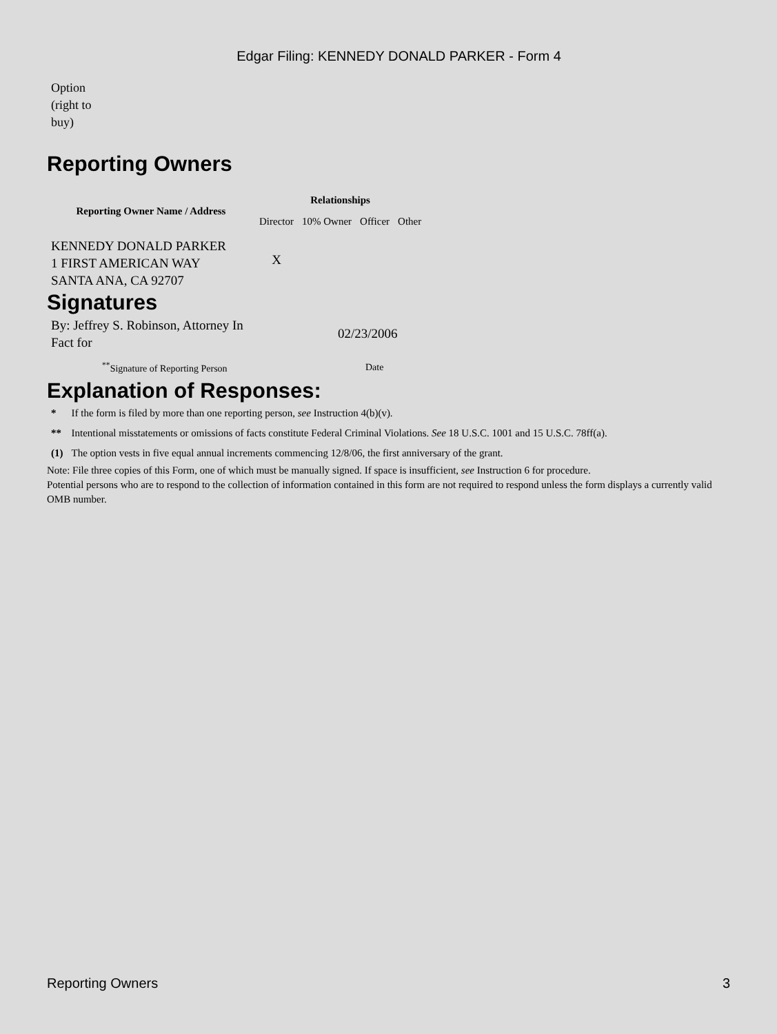Edgar Filing: KENNEDY DONALD PARKER - Form 4
Option
(right to
buy)
Reporting Owners
| Reporting Owner Name / Address | Relationships | | | |
| --- | --- | --- | --- | --- |
| | Director | 10% Owner | Officer | Other |
| KENNEDY DONALD PARKER 1 FIRST AMERICAN WAY SANTA ANA, CA 92707 | X | | | |
Signatures
| By: Jeffrey S. Robinson, Attorney In Fact for | 02/23/2006 |
| <sup>**</sup> Signature of Reporting Person | Date |
Explanation of Responses:
| * | If the form is filed by more than one reporting person, see Instruction 4(b)(v). |
| ** | Intentional misstatements or omissions of facts constitute Federal Criminal Violations. See 18 U.S.C. 1001 and 15 U.S.C. 78ff(a). |
| (1) | The option vests in five equal annual increments commencing 12/8/06, the first anniversary of the grant. |
Note: File three copies of this Form, one of which must be manually signed. If space is insufficient, see Instruction 6 for procedure.
Potential persons who are to respond to the collection of information contained in this form are not required to respond unless the form displays a currently valid OMB number.
Reporting Owners 3